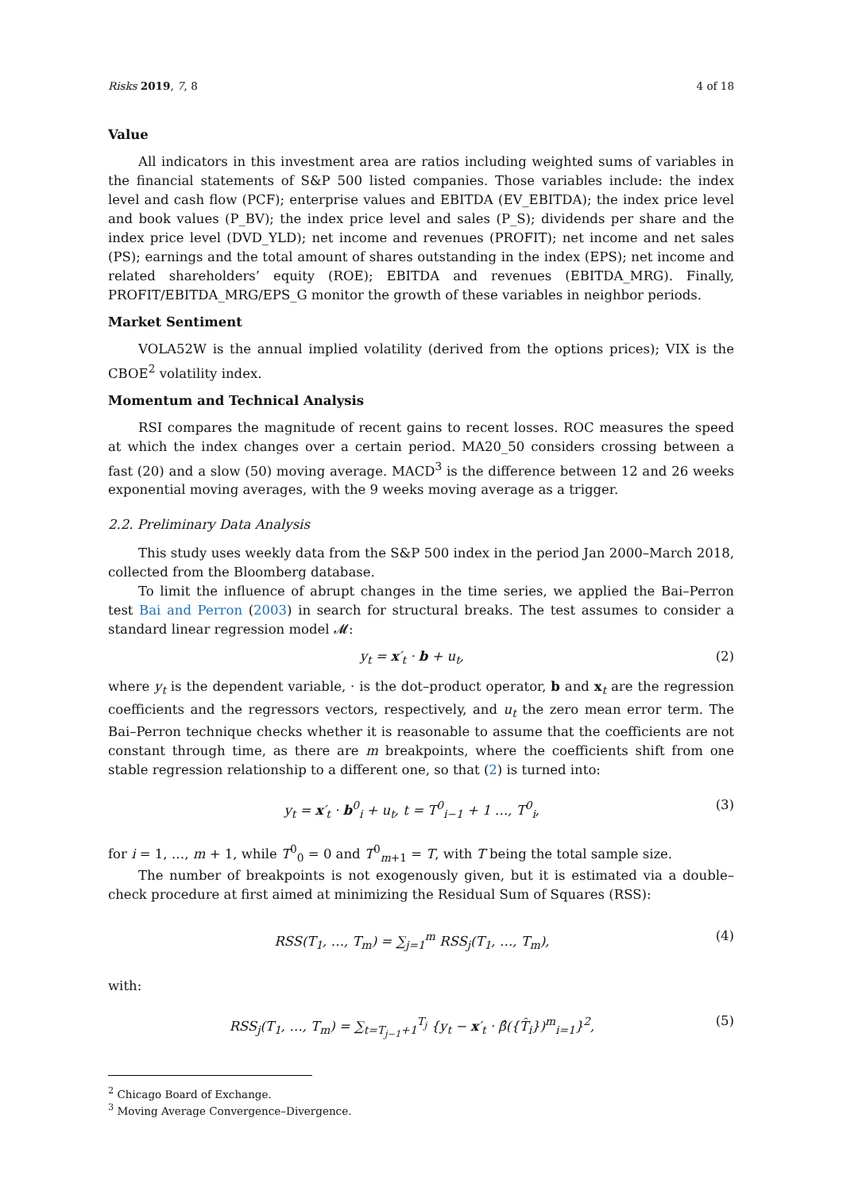Risks 2019, 7, 8 4 of 18
Value
All indicators in this investment area are ratios including weighted sums of variables in the financial statements of S&P 500 listed companies. Those variables include: the index level and cash flow (PCF); enterprise values and EBITDA (EV_EBITDA); the index price level and book values (P_BV); the index price level and sales (P_S); dividends per share and the index price level (DVD_YLD); net income and revenues (PROFIT); net income and net sales (PS); earnings and the total amount of shares outstanding in the index (EPS); net income and related shareholders’ equity (ROE); EBITDA and revenues (EBITDA_MRG). Finally, PROFIT/EBITDA_MRG/EPS_G monitor the growth of these variables in neighbor periods.
Market Sentiment
VOLA52W is the annual implied volatility (derived from the options prices); VIX is the CBOE<sup>2</sup> volatility index.
Momentum and Technical Analysis
RSI compares the magnitude of recent gains to recent losses. ROC measures the speed at which the index changes over a certain period. MA20_50 considers crossing between a fast (20) and a slow (50) moving average. MACD<sup>3</sup> is the difference between 12 and 26 weeks exponential moving averages, with the 9 weeks moving average as a trigger.
2.2. Preliminary Data Analysis
This study uses weekly data from the S&P 500 index in the period Jan 2000–March 2018, collected from the Bloomberg database.
To limit the influence of abrupt changes in the time series, we applied the Bai–Perron test Bai and Perron (2003) in search for structural breaks. The test assumes to consider a standard linear regression model 𝓜:
y<sub>t</sub> = x′<sub>t</sub> · b + u<sub>t</sub>, (2)
where y<sub>t</sub> is the dependent variable, · is the dot–product operator, b and x<sub>t</sub> are the regression coefficients and the regressors vectors, respectively, and u<sub>t</sub> the zero mean error term. The Bai–Perron technique checks whether it is reasonable to assume that the coefficients are not constant through time, as there are m breakpoints, where the coefficients shift from one stable regression relationship to a different one, so that (2) is turned into:
y<sub>t</sub> = x′<sub>t</sub> · b<sup>0</sup><sub>i</sub> + u<sub>t</sub>, t = T<sup>0</sup><sub>i−1</sub> + 1 …, T<sup>0</sup><sub>i</sub>, (3)
for i = 1, …, m + 1, while T<sup>0</sup><sub>0</sub> = 0 and T<sup>0</sup><sub>m+1</sub> = T, with T being the total sample size.
The number of breakpoints is not exogenously given, but it is estimated via a double–check procedure at first aimed at minimizing the Residual Sum of Squares (RSS):
RSS(T<sub>1</sub>, …, T<sub>m</sub>) = ∑<sub>j=1</sub><sup>m</sup> RSS<sub>j</sub>(T<sub>1</sub>, …, T<sub>m</sub>), (4)
with:
RSS<sub>j</sub>(T<sub>1</sub>, …, T<sub>m</sub>) = ∑<sub>t=T<sub>j−1</sub>+1</sub><sup>T<sub>j</sub></sup> {y<sub>t</sub> − x′<sub>t</sub> · β̂({T̂<sub>i</sub>})<sup>m</sup><sub>i=1</sub>}<sup>2</sup>, (5)
<sup>2</sup> Chicago Board of Exchange.
<sup>3</sup> Moving Average Convergence–Divergence.